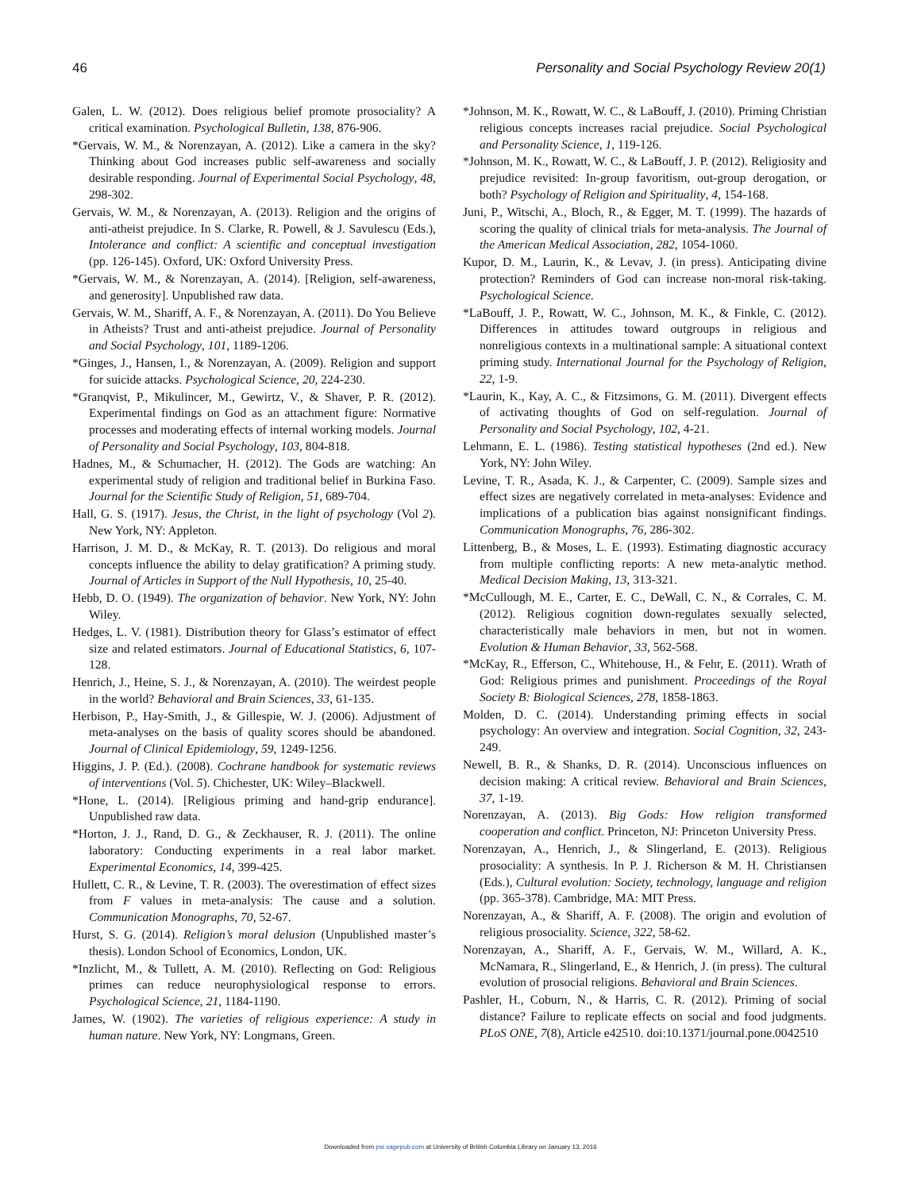46 Personality and Social Psychology Review 20(1)
Galen, L. W. (2012). Does religious belief promote prosociality? A critical examination. Psychological Bulletin, 138, 876-906.
*Gervais, W. M., & Norenzayan, A. (2012). Like a camera in the sky? Thinking about God increases public self-awareness and socially desirable responding. Journal of Experimental Social Psychology, 48, 298-302.
Gervais, W. M., & Norenzayan, A. (2013). Religion and the origins of anti-atheist prejudice. In S. Clarke, R. Powell, & J. Savulescu (Eds.), Intolerance and conflict: A scientific and conceptual investigation (pp. 126-145). Oxford, UK: Oxford University Press.
*Gervais, W. M., & Norenzayan, A. (2014). [Religion, self-awareness, and generosity]. Unpublished raw data.
Gervais, W. M., Shariff, A. F., & Norenzayan, A. (2011). Do You Believe in Atheists? Trust and anti-atheist prejudice. Journal of Personality and Social Psychology, 101, 1189-1206.
*Ginges, J., Hansen, I., & Norenzayan, A. (2009). Religion and support for suicide attacks. Psychological Science, 20, 224-230.
*Granqvist, P., Mikulincer, M., Gewirtz, V., & Shaver, P. R. (2012). Experimental findings on God as an attachment figure: Normative processes and moderating effects of internal working models. Journal of Personality and Social Psychology, 103, 804-818.
Hadnes, M., & Schumacher, H. (2012). The Gods are watching: An experimental study of religion and traditional belief in Burkina Faso. Journal for the Scientific Study of Religion, 51, 689-704.
Hall, G. S. (1917). Jesus, the Christ, in the light of psychology (Vol 2). New York, NY: Appleton.
Harrison, J. M. D., & McKay, R. T. (2013). Do religious and moral concepts influence the ability to delay gratification? A priming study. Journal of Articles in Support of the Null Hypothesis, 10, 25-40.
Hebb, D. O. (1949). The organization of behavior. New York, NY: John Wiley.
Hedges, L. V. (1981). Distribution theory for Glass’s estimator of effect size and related estimators. Journal of Educational Statistics, 6, 107-128.
Henrich, J., Heine, S. J., & Norenzayan, A. (2010). The weirdest people in the world? Behavioral and Brain Sciences, 33, 61-135.
Herbison, P., Hay-Smith, J., & Gillespie, W. J. (2006). Adjustment of meta-analyses on the basis of quality scores should be abandoned. Journal of Clinical Epidemiology, 59, 1249-1256.
Higgins, J. P. (Ed.). (2008). Cochrane handbook for systematic reviews of interventions (Vol. 5). Chichester, UK: Wiley–Blackwell.
*Hone, L. (2014). [Religious priming and hand-grip endurance]. Unpublished raw data.
*Horton, J. J., Rand, D. G., & Zeckhauser, R. J. (2011). The online laboratory: Conducting experiments in a real labor market. Experimental Economics, 14, 399-425.
Hullett, C. R., & Levine, T. R. (2003). The overestimation of effect sizes from F values in meta-analysis: The cause and a solution. Communication Monographs, 70, 52-67.
Hurst, S. G. (2014). Religion’s moral delusion (Unpublished master’s thesis). London School of Economics, London, UK.
*Inzlicht, M., & Tullett, A. M. (2010). Reflecting on God: Religious primes can reduce neurophysiological response to errors. Psychological Science, 21, 1184-1190.
James, W. (1902). The varieties of religious experience: A study in human nature. New York, NY: Longmans, Green.
*Johnson, M. K., Rowatt, W. C., & LaBouff, J. (2010). Priming Christian religious concepts increases racial prejudice. Social Psychological and Personality Science, 1, 119-126.
*Johnson, M. K., Rowatt, W. C., & LaBouff, J. P. (2012). Religiosity and prejudice revisited: In-group favoritism, out-group derogation, or both? Psychology of Religion and Spirituality, 4, 154-168.
Juni, P., Witschi, A., Bloch, R., & Egger, M. T. (1999). The hazards of scoring the quality of clinical trials for meta-analysis. The Journal of the American Medical Association, 282, 1054-1060.
Kupor, D. M., Laurin, K., & Levav, J. (in press). Anticipating divine protection? Reminders of God can increase non-moral risk-taking. Psychological Science.
*LaBouff, J. P., Rowatt, W. C., Johnson, M. K., & Finkle, C. (2012). Differences in attitudes toward outgroups in religious and nonreligious contexts in a multinational sample: A situational context priming study. International Journal for the Psychology of Religion, 22, 1-9.
*Laurin, K., Kay, A. C., & Fitzsimons, G. M. (2011). Divergent effects of activating thoughts of God on self-regulation. Journal of Personality and Social Psychology, 102, 4-21.
Lehmann, E. L. (1986). Testing statistical hypotheses (2nd ed.). New York, NY: John Wiley.
Levine, T. R., Asada, K. J., & Carpenter, C. (2009). Sample sizes and effect sizes are negatively correlated in meta-analyses: Evidence and implications of a publication bias against nonsignificant findings. Communication Monographs, 76, 286-302.
Littenberg, B., & Moses, L. E. (1993). Estimating diagnostic accuracy from multiple conflicting reports: A new meta-analytic method. Medical Decision Making, 13, 313-321.
*McCullough, M. E., Carter, E. C., DeWall, C. N., & Corrales, C. M. (2012). Religious cognition down-regulates sexually selected, characteristically male behaviors in men, but not in women. Evolution & Human Behavior, 33, 562-568.
*McKay, R., Efferson, C., Whitehouse, H., & Fehr, E. (2011). Wrath of God: Religious primes and punishment. Proceedings of the Royal Society B: Biological Sciences, 278, 1858-1863.
Molden, D. C. (2014). Understanding priming effects in social psychology: An overview and integration. Social Cognition, 32, 243-249.
Newell, B. R., & Shanks, D. R. (2014). Unconscious influences on decision making: A critical review. Behavioral and Brain Sciences, 37, 1-19.
Norenzayan, A. (2013). Big Gods: How religion transformed cooperation and conflict. Princeton, NJ: Princeton University Press.
Norenzayan, A., Henrich, J., & Slingerland, E. (2013). Religious prosociality: A synthesis. In P. J. Richerson & M. H. Christiansen (Eds.), Cultural evolution: Society, technology, language and religion (pp. 365-378). Cambridge, MA: MIT Press.
Norenzayan, A., & Shariff, A. F. (2008). The origin and evolution of religious prosociality. Science, 322, 58-62.
Norenzayan, A., Shariff, A. F., Gervais, W. M., Willard, A. K., McNamara, R., Slingerland, E., & Henrich, J. (in press). The cultural evolution of prosocial religions. Behavioral and Brain Sciences.
Pashler, H., Coburn, N., & Harris, C. R. (2012). Priming of social distance? Failure to replicate effects on social and food judgments. PLoS ONE, 7(8), Article e42510. doi:10.1371/journal.pone.0042510
Downloaded from psr.sagepub.com at University of British Columbia Library on January 13, 2016